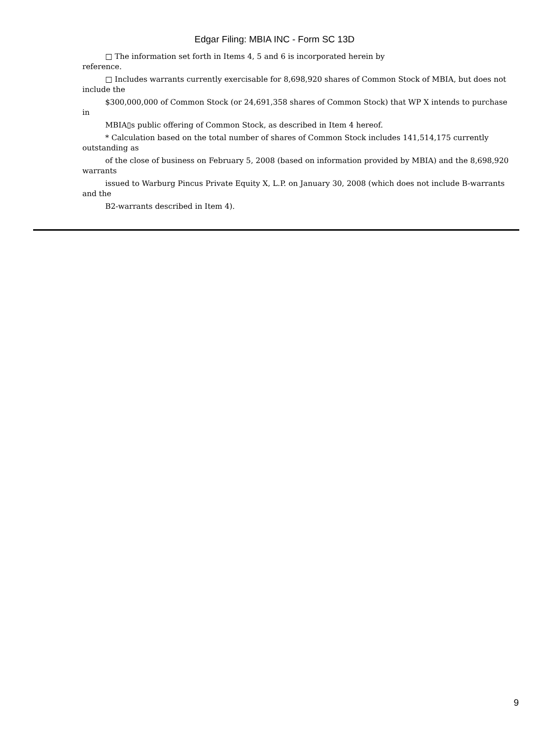Edgar Filing: MBIA INC - Form SC 13D
□ The information set forth in Items 4, 5 and 6 is incorporated herein by
reference.
□ Includes warrants currently exercisable for 8,698,920 shares of Common Stock of MBIA, but does not include the
$300,000,000 of Common Stock (or 24,691,358 shares of Common Stock) that WP X intends to purchase in
MBIA▯s public offering of Common Stock, as described in Item 4 hereof.
* Calculation based on the total number of shares of Common Stock includes 141,514,175 currently outstanding as
of the close of business on February 5, 2008 (based on information provided by MBIA) and the 8,698,920 warrants
issued to Warburg Pincus Private Equity X, L.P. on January 30, 2008 (which does not include B-warrants and the
B2-warrants described in Item 4).
9